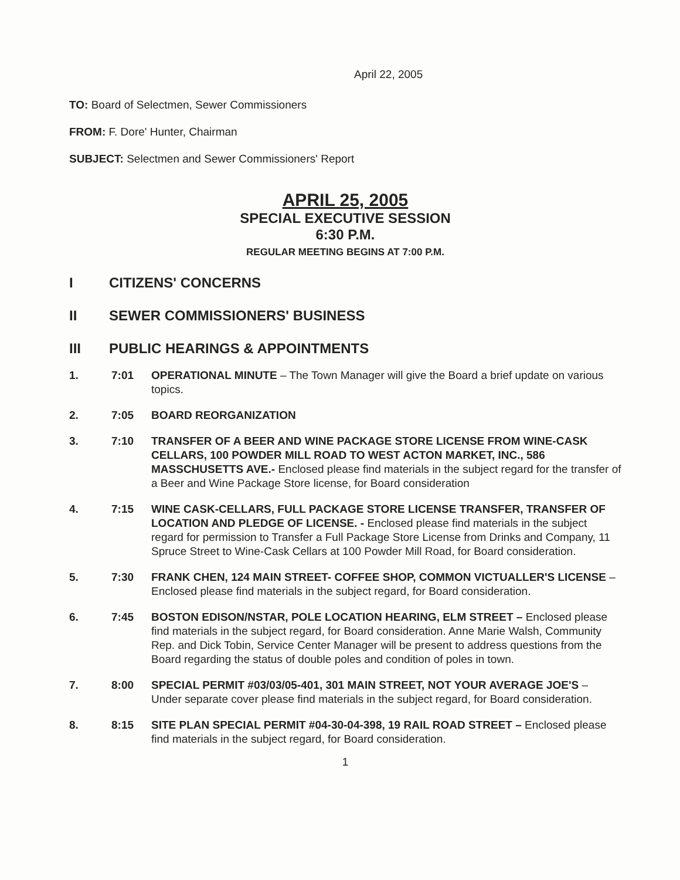April 22, 2005
TO: Board of Selectmen, Sewer Commissioners
FROM: F. Dore' Hunter, Chairman
SUBJECT: Selectmen and Sewer Commissioners' Report
APRIL 25, 2005
SPECIAL EXECUTIVE SESSION
6:30 P.M.
REGULAR MEETING BEGINS AT 7:00 P.M.
I CITIZENS' CONCERNS
II SEWER COMMISSIONERS' BUSINESS
III PUBLIC HEARINGS & APPOINTMENTS
1. 7:01 OPERATIONAL MINUTE – The Town Manager will give the Board a brief update on various topics.
2. 7:05 BOARD REORGANIZATION
3. 7:10 TRANSFER OF A BEER AND WINE PACKAGE STORE LICENSE FROM WINE-CASK CELLARS, 100 POWDER MILL ROAD TO WEST ACTON MARKET, INC., 586 MASSCHUSETTS AVE.- Enclosed please find materials in the subject regard for the transfer of a Beer and Wine Package Store license, for Board consideration
4. 7:15 WINE CASK-CELLARS, FULL PACKAGE STORE LICENSE TRANSFER, TRANSFER OF LOCATION AND PLEDGE OF LICENSE. - Enclosed please find materials in the subject regard for permission to Transfer a Full Package Store License from Drinks and Company, 11 Spruce Street to Wine-Cask Cellars at 100 Powder Mill Road, for Board consideration.
5. 7:30 FRANK CHEN, 124 MAIN STREET- COFFEE SHOP, COMMON VICTUALLER'S LICENSE –Enclosed please find materials in the subject regard, for Board consideration.
6. 7:45 BOSTON EDISON/NSTAR, POLE LOCATION HEARING, ELM STREET – Enclosed please find materials in the subject regard, for Board consideration. Anne Marie Walsh, Community Rep. and Dick Tobin, Service Center Manager will be present to address questions from the Board regarding the status of double poles and condition of poles in town.
7. 8:00 SPECIAL PERMIT #03/03/05-401, 301 MAIN STREET, NOT YOUR AVERAGE JOE'S – Under separate cover please find materials in the subject regard, for Board consideration.
8. 8:15 SITE PLAN SPECIAL PERMIT #04-30-04-398, 19 RAIL ROAD STREET – Enclosed please find materials in the subject regard, for Board consideration.
1